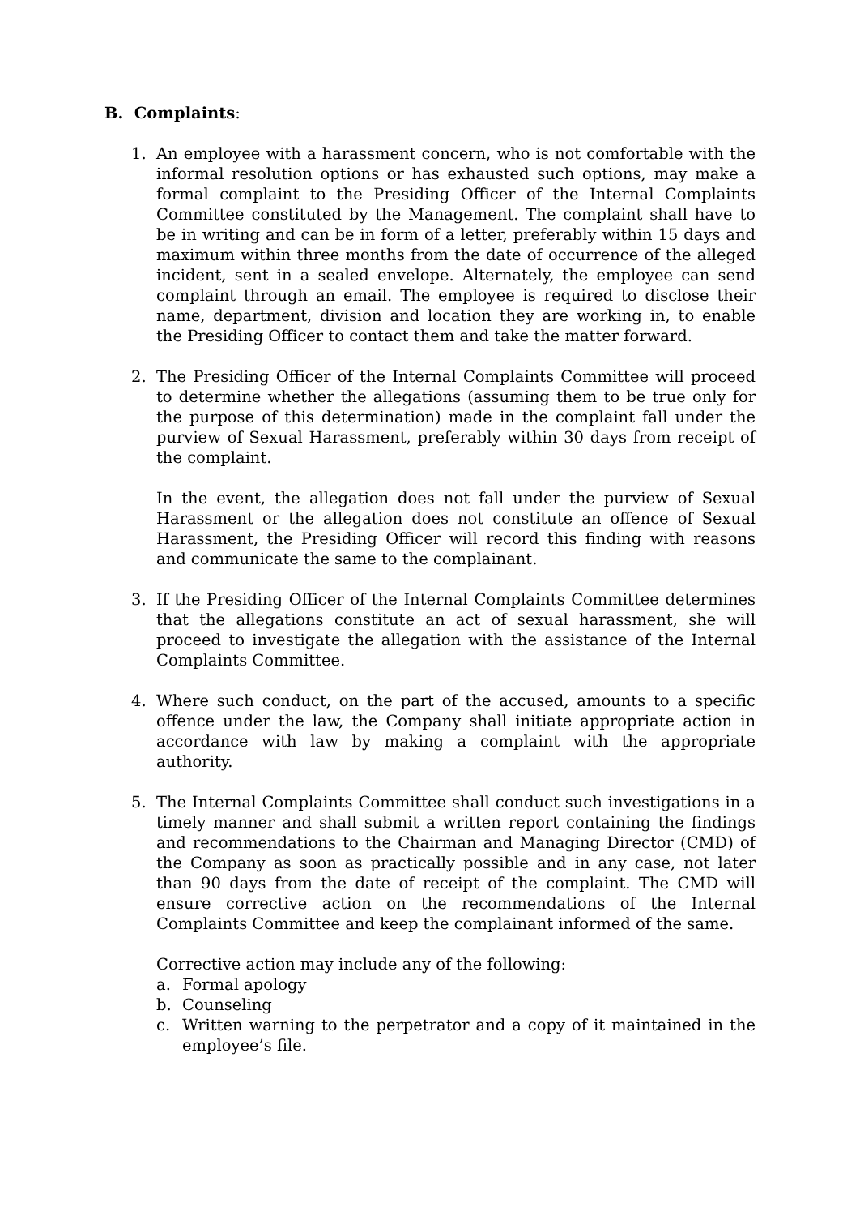B. Complaints:
1. An employee with a harassment concern, who is not comfortable with the informal resolution options or has exhausted such options, may make a formal complaint to the Presiding Officer of the Internal Complaints Committee constituted by the Management. The complaint shall have to be in writing and can be in form of a letter, preferably within 15 days and maximum within three months from the date of occurrence of the alleged incident, sent in a sealed envelope. Alternately, the employee can send complaint through an email. The employee is required to disclose their name, department, division and location they are working in, to enable the Presiding Officer to contact them and take the matter forward.
2. The Presiding Officer of the Internal Complaints Committee will proceed to determine whether the allegations (assuming them to be true only for the purpose of this determination) made in the complaint fall under the purview of Sexual Harassment, preferably within 30 days from receipt of the complaint.
In the event, the allegation does not fall under the purview of Sexual Harassment or the allegation does not constitute an offence of Sexual Harassment, the Presiding Officer will record this finding with reasons and communicate the same to the complainant.
3. If the Presiding Officer of the Internal Complaints Committee determines that the allegations constitute an act of sexual harassment, she will proceed to investigate the allegation with the assistance of the Internal Complaints Committee.
4. Where such conduct, on the part of the accused, amounts to a specific offence under the law, the Company shall initiate appropriate action in accordance with law by making a complaint with the appropriate authority.
5. The Internal Complaints Committee shall conduct such investigations in a timely manner and shall submit a written report containing the findings and recommendations to the Chairman and Managing Director (CMD) of the Company as soon as practically possible and in any case, not later than 90 days from the date of receipt of the complaint. The CMD will ensure corrective action on the recommendations of the Internal Complaints Committee and keep the complainant informed of the same.
Corrective action may include any of the following:
a. Formal apology
b. Counseling
c. Written warning to the perpetrator and a copy of it maintained in the employee’s file.